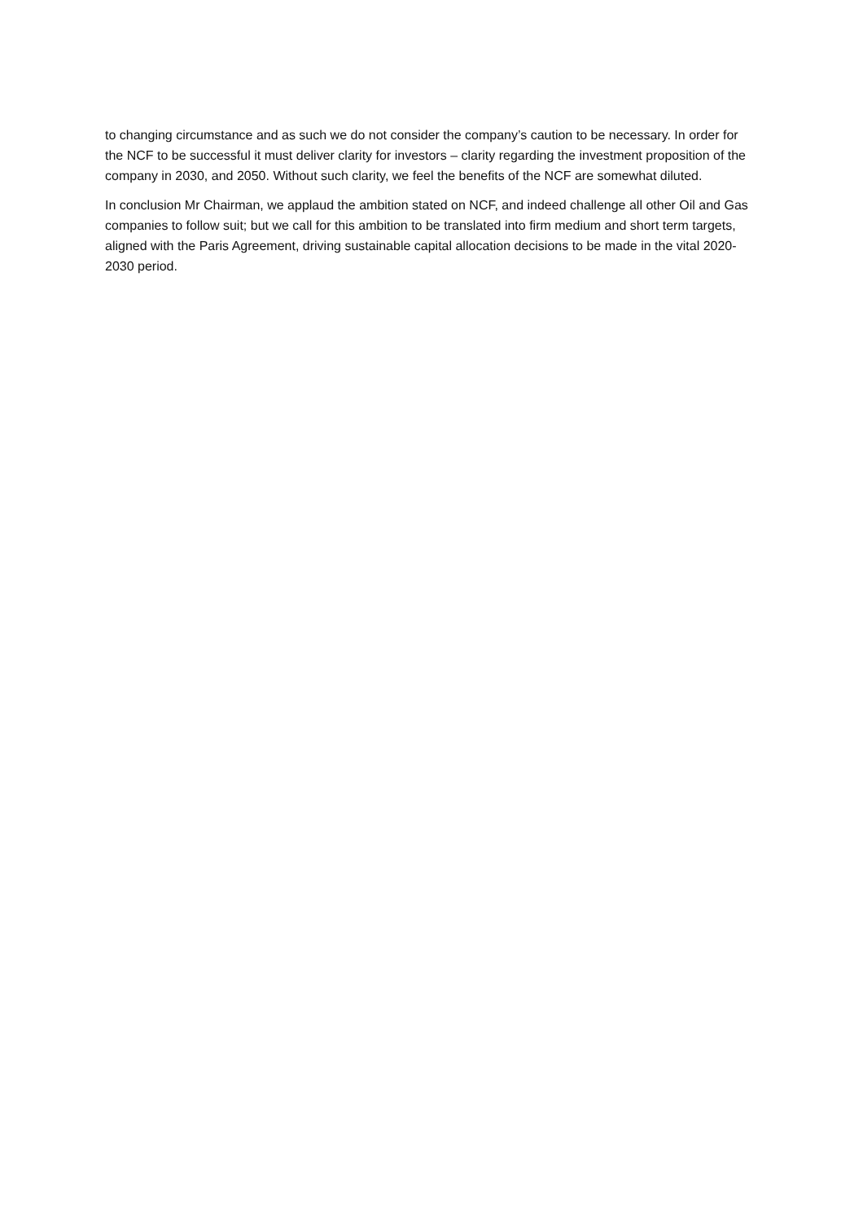to changing circumstance and as such we do not consider the company’s caution to be necessary. In order for the NCF to be successful it must deliver clarity for investors – clarity regarding the investment proposition of the company in 2030, and 2050. Without such clarity, we feel the benefits of the NCF are somewhat diluted.
In conclusion Mr Chairman, we applaud the ambition stated on NCF, and indeed challenge all other Oil and Gas companies to follow suit; but we call for this ambition to be translated into firm medium and short term targets, aligned with the Paris Agreement, driving sustainable capital allocation decisions to be made in the vital 2020-2030 period.